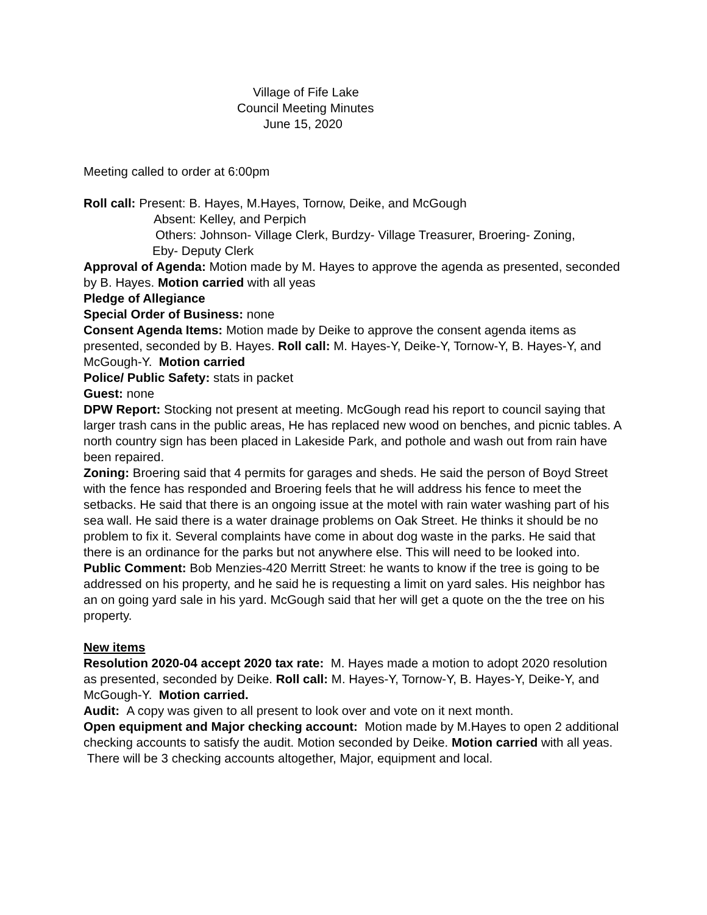Village of Fife Lake
Council Meeting Minutes
June 15, 2020
Meeting called to order at 6:00pm
Roll call: Present: B. Hayes, M.Hayes, Tornow, Deike, and McGough
Absent: Kelley, and Perpich
Others: Johnson- Village Clerk, Burdzy- Village Treasurer, Broering- Zoning,
Eby- Deputy Clerk
Approval of Agenda: Motion made by M. Hayes to approve the agenda as presented, seconded by B. Hayes. Motion carried with all yeas
Pledge of Allegiance
Special Order of Business: none
Consent Agenda Items: Motion made by Deike to approve the consent agenda items as presented, seconded by B. Hayes. Roll call: M. Hayes-Y, Deike-Y, Tornow-Y, B. Hayes-Y, and McGough-Y. Motion carried
Police/ Public Safety: stats in packet
Guest: none
DPW Report: Stocking not present at meeting. McGough read his report to council saying that larger trash cans in the public areas, He has replaced new wood on benches, and picnic tables. A north country sign has been placed in Lakeside Park, and pothole and wash out from rain have been repaired.
Zoning: Broering said that 4 permits for garages and sheds. He said the person of Boyd Street with the fence has responded and Broering feels that he will address his fence to meet the setbacks. He said that there is an ongoing issue at the motel with rain water washing part of his sea wall. He said there is a water drainage problems on Oak Street. He thinks it should be no problem to fix it. Several complaints have come in about dog waste in the parks. He said that there is an ordinance for the parks but not anywhere else. This will need to be looked into.
Public Comment: Bob Menzies-420 Merritt Street: he wants to know if the tree is going to be addressed on his property, and he said he is requesting a limit on yard sales. His neighbor has an on going yard sale in his yard. McGough said that her will get a quote on the the tree on his property.
New items
Resolution 2020-04 accept 2020 tax rate: M. Hayes made a motion to adopt 2020 resolution as presented, seconded by Deike. Roll call: M. Hayes-Y, Tornow-Y, B. Hayes-Y, Deike-Y, and McGough-Y. Motion carried.
Audit: A copy was given to all present to look over and vote on it next month.
Open equipment and Major checking account: Motion made by M.Hayes to open 2 additional checking accounts to satisfy the audit. Motion seconded by Deike. Motion carried with all yeas. There will be 3 checking accounts altogether, Major, equipment and local.